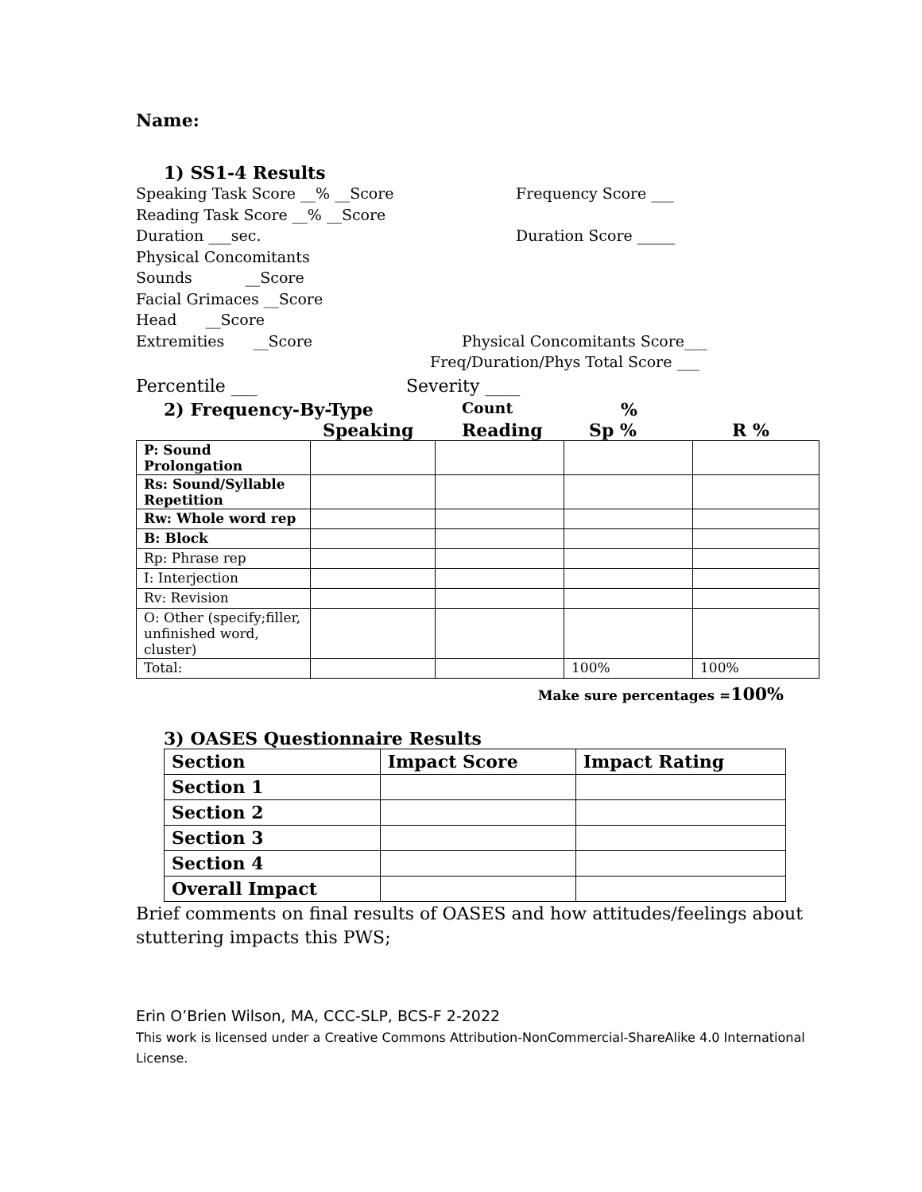Name:
1) SS1-4 Results
Speaking Task Score __% __Score Frequency Score ___
Reading Task Score __% __Score
Duration ___sec. Duration Score _____
Physical Concomitants
Sounds __Score
Facial Grimaces __Score
Head __Score
Extremities __Score Physical Concomitants Score___
Freq/Duration/Phys Total Score ___
Percentile ___ Severity ____
2) Frequency-By-Type Count%
Speaking Reading Sp % R %
| P: Sound Prolongation | | | | |
| Rs: Sound/Syllable Repetition | | | | |
| Rw: Whole word rep | | | | |
| B: Block | | | | |
| Rp: Phrase rep | | | | |
| I: Interjection | | | | |
| Rv: Revision | | | | |
| O: Other (specify;filler, unfinished word, cluster) | | | | |
| Total: | | | 100% | 100% |
Make sure percentages =100%
3) OASES Questionnaire Results
| Section | Impact Score | Impact Rating |
| Section 1 | | |
| Section 2 | | |
| Section 3 | | |
| Section 4 | | |
| Overall Impact | | |
Brief comments on final results of OASES and how attitudes/feelings about stuttering impacts this PWS;
Erin O’Brien Wilson, MA, CCC-SLP, BCS-F 2-2022
This work is licensed under a Creative Commons Attribution-NonCommercial-ShareAlike 4.0 International License.